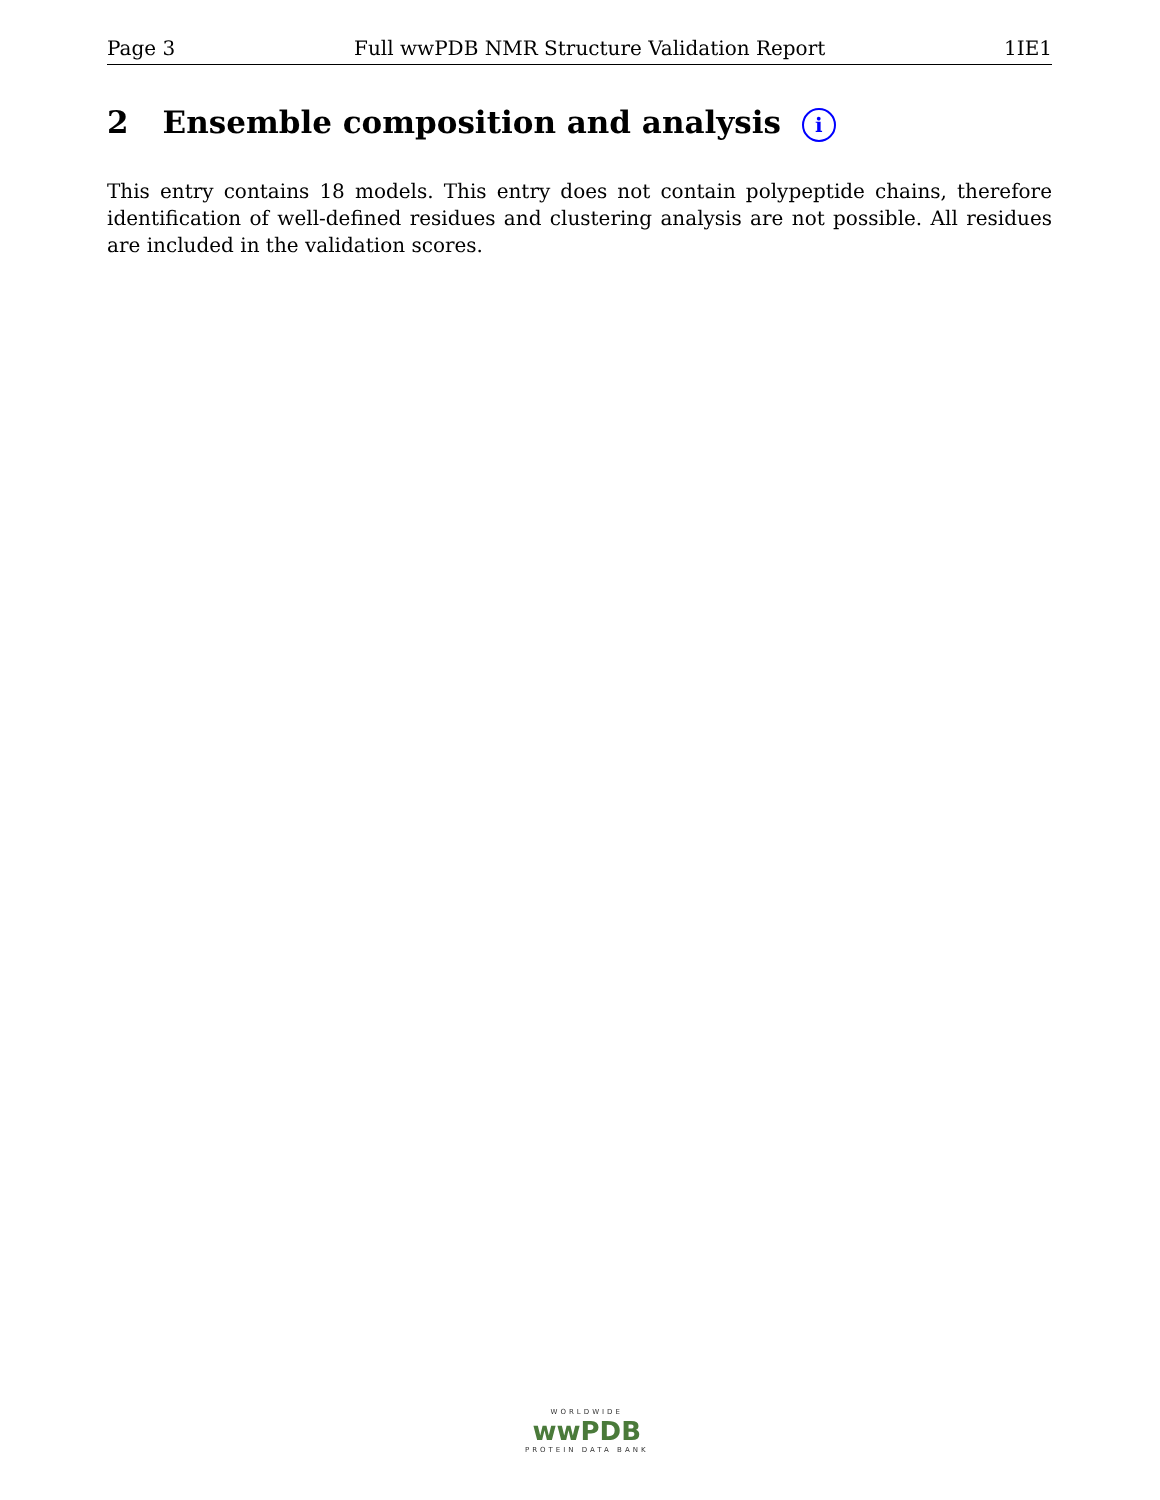Page 3 Full wwPDB NMR Structure Validation Report 1IE1
2 Ensemble composition and analysis i
This entry contains 18 models. This entry does not contain polypeptide chains, therefore identification of well-defined residues and clustering analysis are not possible. All residues are included in the validation scores.
WORLDWIDE
wwPDB
PROTEIN DATA BANK